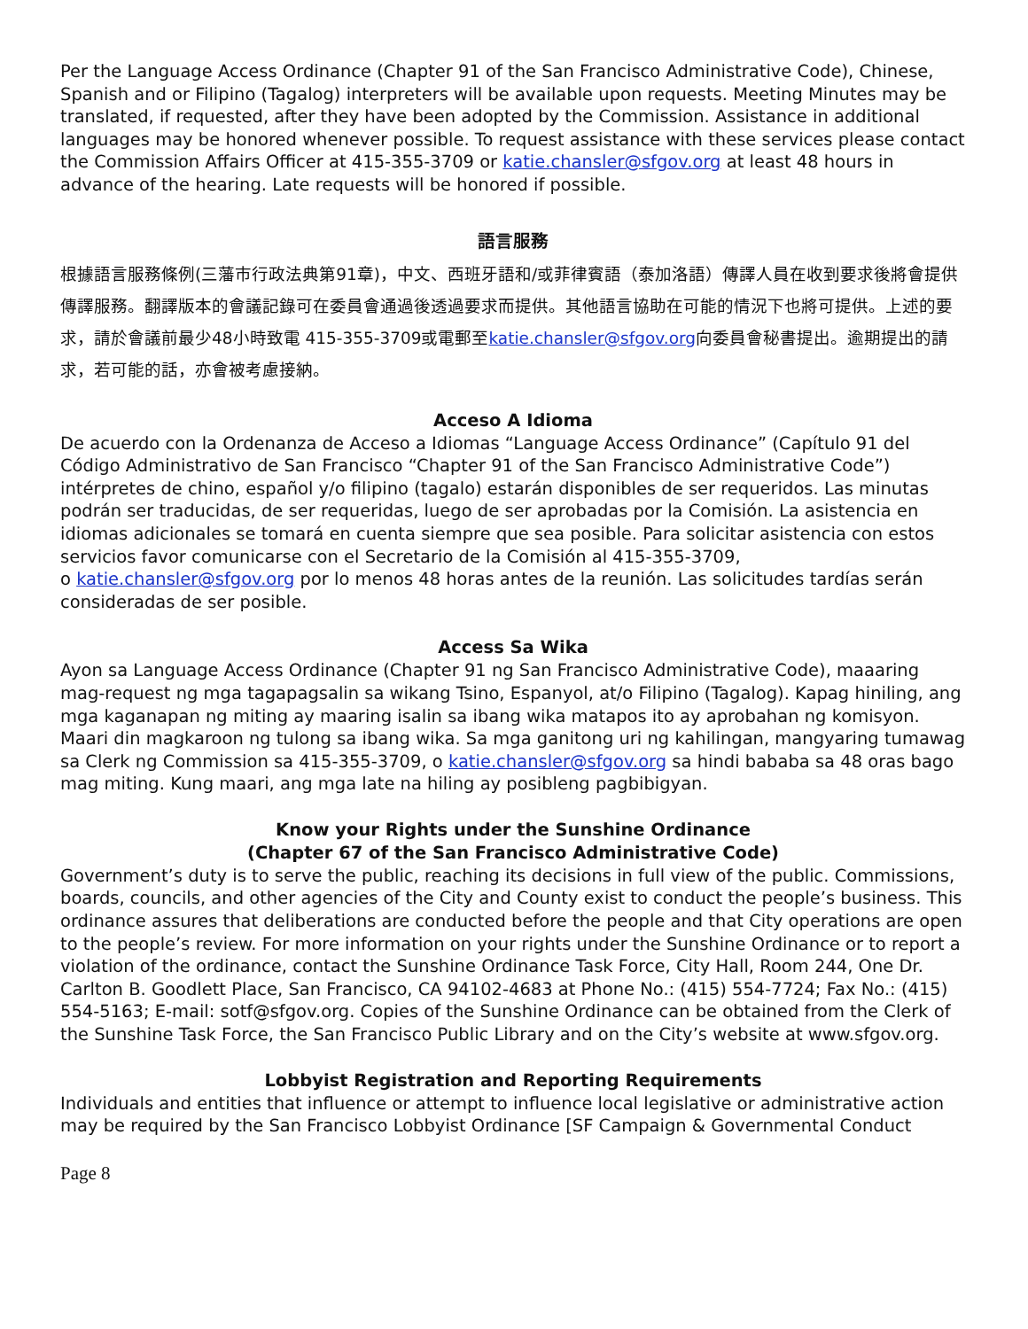Per the Language Access Ordinance (Chapter 91 of the San Francisco Administrative Code), Chinese, Spanish and or Filipino (Tagalog) interpreters will be available upon requests. Meeting Minutes may be translated, if requested, after they have been adopted by the Commission. Assistance in additional languages may be honored whenever possible. To request assistance with these services please contact the Commission Affairs Officer at 415-355-3709 or katie.chansler@sfgov.org at least 48 hours in advance of the hearing. Late requests will be honored if possible.
語言服務
根據語言服務條例(三藩市行政法典第91章)，中文、西班牙語和/或菲律賓語（泰加洛語）傳譯人員在收到要求後將會提供傳譯服務。翻譯版本的會議記錄可在委員會通過後透過要求而提供。其他語言協助在可能的情況下也將可提供。上述的要求，請於會議前最少48小時致電 415-355-3709或電郵至katie.chansler@sfgov.org向委員會秘書提出。逾期提出的請求，若可能的話，亦會被考慮接納。
Acceso A Idioma
De acuerdo con la Ordenanza de Acceso a Idiomas “Language Access Ordinance” (Capítulo 91 del Código Administrativo de San Francisco “Chapter 91 of the San Francisco Administrative Code”) intérpretes de chino, español y/o filipino (tagalo) estarán disponibles de ser requeridos. Las minutas podrán ser traducidas, de ser requeridas, luego de ser aprobadas por la Comisión. La asistencia en idiomas adicionales se tomará en cuenta siempre que sea posible. Para solicitar asistencia con estos servicios favor comunicarse con el Secretario de la Comisión al 415-355-3709,
o katie.chansler@sfgov.org por lo menos 48 horas antes de la reunión. Las solicitudes tardías serán consideradas de ser posible.
Access Sa Wika
Ayon sa Language Access Ordinance (Chapter 91 ng San Francisco Administrative Code), maaaring mag-request ng mga tagapagsalin sa wikang Tsino, Espanyol, at/o Filipino (Tagalog). Kapag hiniling, ang mga kaganapan ng miting ay maaring isalin sa ibang wika matapos ito ay aprobahan ng komisyon. Maari din magkaroon ng tulong sa ibang wika. Sa mga ganitong uri ng kahilingan, mangyaring tumawag sa Clerk ng Commission sa 415-355-3709, o katie.chansler@sfgov.org sa hindi bababa sa 48 oras bago mag miting. Kung maari, ang mga late na hiling ay posibleng pagbibigyan.
Know your Rights under the Sunshine Ordinance
(Chapter 67 of the San Francisco Administrative Code)
Government’s duty is to serve the public, reaching its decisions in full view of the public. Commissions, boards, councils, and other agencies of the City and County exist to conduct the people’s business. This ordinance assures that deliberations are conducted before the people and that City operations are open to the people’s review. For more information on your rights under the Sunshine Ordinance or to report a violation of the ordinance, contact the Sunshine Ordinance Task Force, City Hall, Room 244, One Dr. Carlton B. Goodlett Place, San Francisco, CA 94102-4683 at Phone No.: (415) 554-7724; Fax No.: (415) 554-5163; E-mail: sotf@sfgov.org. Copies of the Sunshine Ordinance can be obtained from the Clerk of the Sunshine Task Force, the San Francisco Public Library and on the City’s website at www.sfgov.org.
Lobbyist Registration and Reporting Requirements
Individuals and entities that influence or attempt to influence local legislative or administrative action may be required by the San Francisco Lobbyist Ordinance [SF Campaign & Governmental Conduct
Page 8